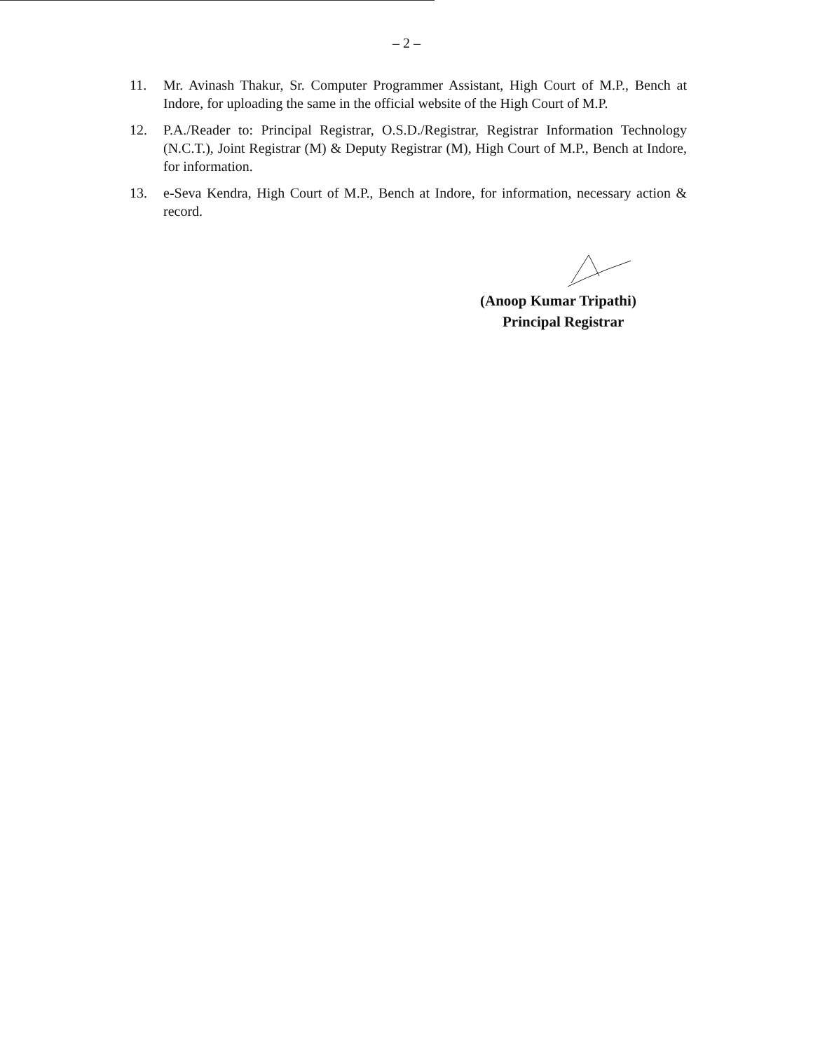– 2 –
11. Mr. Avinash Thakur, Sr. Computer Programmer Assistant, High Court of M.P., Bench at Indore, for uploading the same in the official website of the High Court of M.P.
12. P.A./Reader to: Principal Registrar, O.S.D./Registrar, Registrar Information Technology (N.C.T.), Joint Registrar (M) & Deputy Registrar (M), High Court of M.P., Bench at Indore, for information.
13. e-Seva Kendra, High Court of M.P., Bench at Indore, for information, necessary action & record.
(Anoop Kumar Tripathi)
Principal Registrar